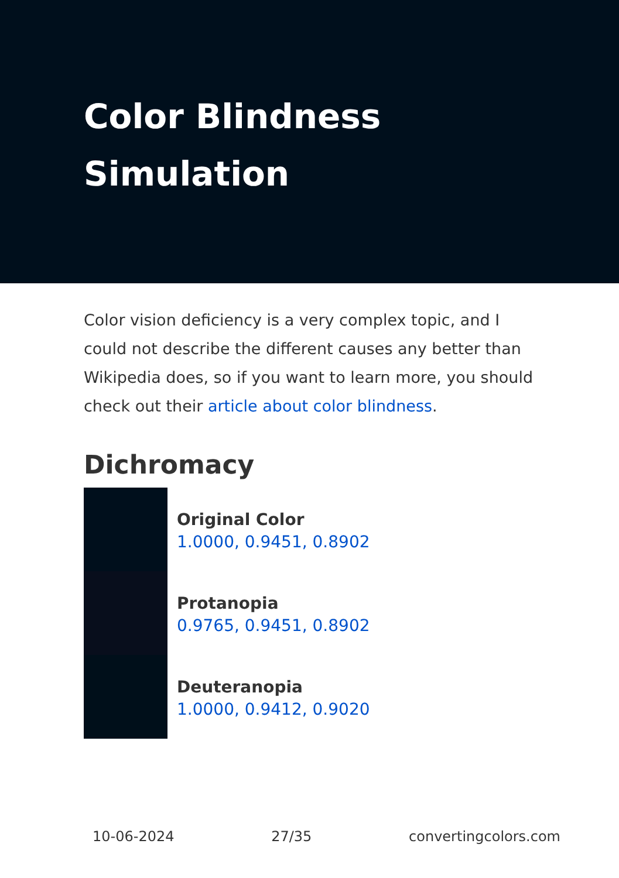Color Blindness
Simulation
Color vision deficiency is a very complex topic, and I could not describe the different causes any better than Wikipedia does, so if you want to learn more, you should check out their article about color blindness.
Dichromacy
Original Color
1.0000, 0.9451, 0.8902
Protanopia
0.9765, 0.9451, 0.8902
Deuteranopia
1.0000, 0.9412, 0.9020
10-06-2024 27/35 convertingcolors.com